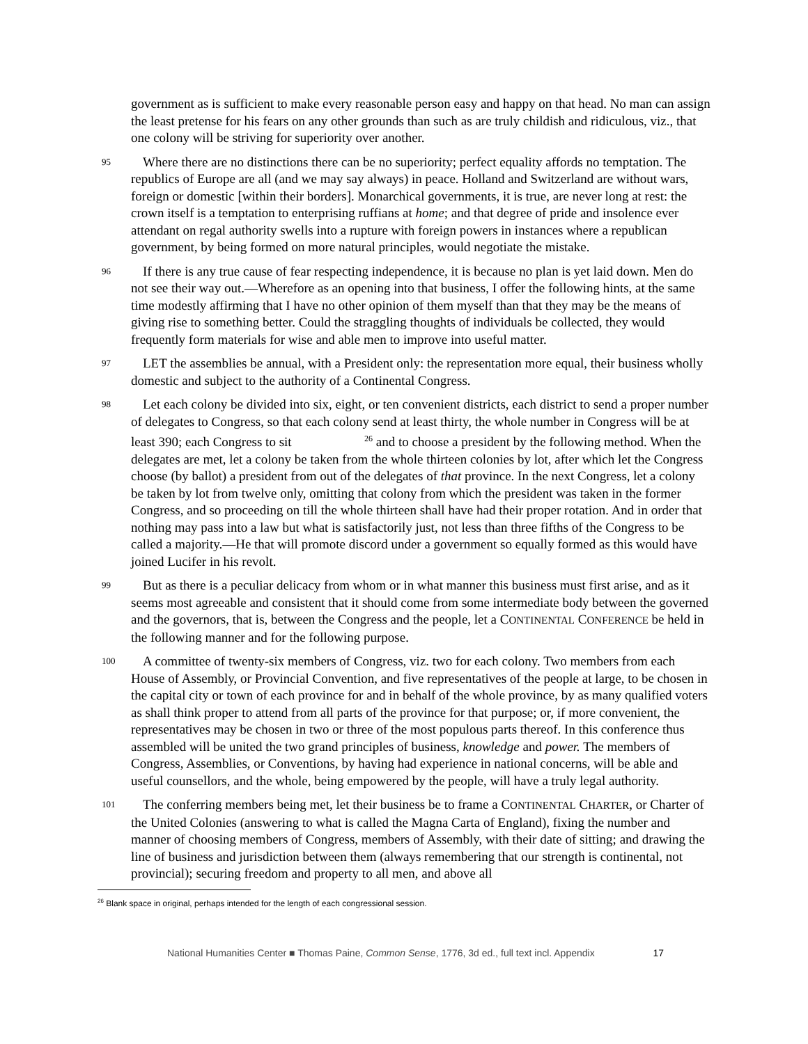government as is sufficient to make every reasonable person easy and happy on that head. No man can assign the least pretense for his fears on any other grounds than such as are truly childish and ridiculous, viz., that one colony will be striving for superiority over another.
95 Where there are no distinctions there can be no superiority; perfect equality affords no temptation. The republics of Europe are all (and we may say always) in peace. Holland and Switzerland are without wars, foreign or domestic [within their borders]. Monarchical governments, it is true, are never long at rest: the crown itself is a temptation to enterprising ruffians at home; and that degree of pride and insolence ever attendant on regal authority swells into a rupture with foreign powers in instances where a republican government, by being formed on more natural principles, would negotiate the mistake.
96 If there is any true cause of fear respecting independence, it is because no plan is yet laid down. Men do not see their way out.—Wherefore as an opening into that business, I offer the following hints, at the same time modestly affirming that I have no other opinion of them myself than that they may be the means of giving rise to something better. Could the straggling thoughts of individuals be collected, they would frequently form materials for wise and able men to improve into useful matter.
97 LET the assemblies be annual, with a President only: the representation more equal, their business wholly domestic and subject to the authority of a Continental Congress.
98 Let each colony be divided into six, eight, or ten convenient districts, each district to send a proper number of delegates to Congress, so that each colony send at least thirty, the whole number in Congress will be at least 390; each Congress to sit <sup>26</sup> and to choose a president by the following method. When the delegates are met, let a colony be taken from the whole thirteen colonies by lot, after which let the Congress choose (by ballot) a president from out of the delegates of that province. In the next Congress, let a colony be taken by lot from twelve only, omitting that colony from which the president was taken in the former Congress, and so proceeding on till the whole thirteen shall have had their proper rotation. And in order that nothing may pass into a law but what is satisfactorily just, not less than three fifths of the Congress to be called a majority.—He that will promote discord under a government so equally formed as this would have joined Lucifer in his revolt.
99 But as there is a peculiar delicacy from whom or in what manner this business must first arise, and as it seems most agreeable and consistent that it should come from some intermediate body between the governed and the governors, that is, between the Congress and the people, let a CONTINENTAL CONFERENCE be held in the following manner and for the following purpose.
100 A committee of twenty-six members of Congress, viz. two for each colony. Two members from each House of Assembly, or Provincial Convention, and five representatives of the people at large, to be chosen in the capital city or town of each province for and in behalf of the whole province, by as many qualified voters as shall think proper to attend from all parts of the province for that purpose; or, if more convenient, the representatives may be chosen in two or three of the most populous parts thereof. In this conference thus assembled will be united the two grand principles of business, knowledge and power. The members of Congress, Assemblies, or Conventions, by having had experience in national concerns, will be able and useful counsellors, and the whole, being empowered by the people, will have a truly legal authority.
101 The conferring members being met, let their business be to frame a CONTINENTAL CHARTER, or Charter of the United Colonies (answering to what is called the Magna Carta of England), fixing the number and manner of choosing members of Congress, members of Assembly, with their date of sitting; and drawing the line of business and jurisdiction between them (always remembering that our strength is continental, not provincial); securing freedom and property to all men, and above all
<sup>26</sup> Blank space in original, perhaps intended for the length of each congressional session.
National Humanities Center ■ Thomas Paine, Common Sense, 1776, 3d ed., full text incl. Appendix 17